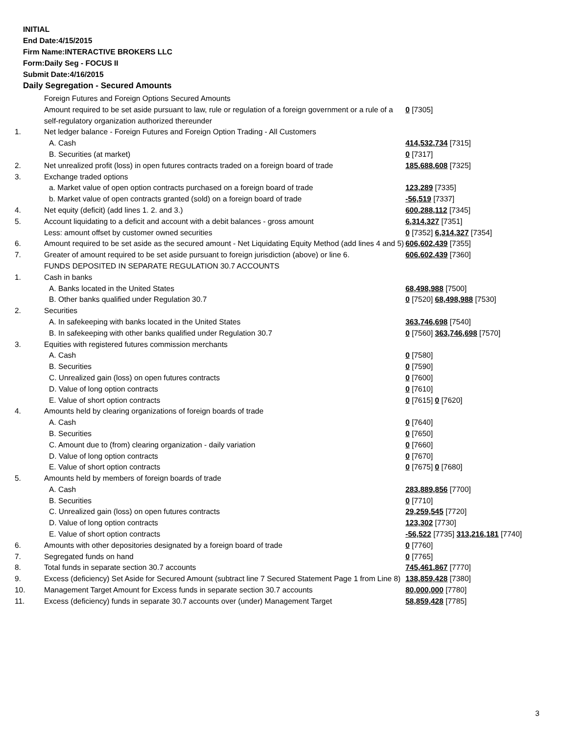INITIAL
End Date:4/15/2015
Firm Name:INTERACTIVE BROKERS LLC
Form:Daily Seg - FOCUS II
Submit Date:4/16/2015
Daily Segregation - Secured Amounts
| | Foreign Futures and Foreign Options Secured Amounts | |
| | Amount required to be set aside pursuant to law, rule or regulation of a foreign government or a rule of a self-regulatory organization authorized thereunder | 0 [7305] |
| 1. | Net ledger balance - Foreign Futures and Foreign Option Trading - All Customers | |
| | A. Cash | 414,532,734 [7315] |
| | B. Securities (at market) | 0 [7317] |
| 2. | Net unrealized profit (loss) in open futures contracts traded on a foreign board of trade | 185,688,608 [7325] |
| 3. | Exchange traded options | |
| | a. Market value of open option contracts purchased on a foreign board of trade | 123,289 [7335] |
| | b. Market value of open contracts granted (sold) on a foreign board of trade | -56,519 [7337] |
| 4. | Net equity (deficit) (add lines 1. 2. and 3.) | 600,288,112 [7345] |
| 5. | Account liquidating to a deficit and account with a debit balances - gross amount | 6,314,327 [7351] |
| | Less: amount offset by customer owned securities | 0 [7352] 6,314,327 [7354] |
| 6. | Amount required to be set aside as the secured amount - Net Liquidating Equity Method (add lines 4 and 5) | 606,602,439 [7355] |
| 7. | Greater of amount required to be set aside pursuant to foreign jurisdiction (above) or line 6. | 606,602,439 [7360] |
| | FUNDS DEPOSITED IN SEPARATE REGULATION 30.7 ACCOUNTS | |
| 1. | Cash in banks | |
| | A. Banks located in the United States | 68,498,988 [7500] |
| | B. Other banks qualified under Regulation 30.7 | 0 [7520] 68,498,988 [7530] |
| 2. | Securities | |
| | A. In safekeeping with banks located in the United States | 363,746,698 [7540] |
| | B. In safekeeping with other banks qualified under Regulation 30.7 | 0 [7560] 363,746,698 [7570] |
| 3. | Equities with registered futures commission merchants | |
| | A. Cash | 0 [7580] |
| | B. Securities | 0 [7590] |
| | C. Unrealized gain (loss) on open futures contracts | 0 [7600] |
| | D. Value of long option contracts | 0 [7610] |
| | E. Value of short option contracts | 0 [7615] 0 [7620] |
| 4. | Amounts held by clearing organizations of foreign boards of trade | |
| | A. Cash | 0 [7640] |
| | B. Securities | 0 [7650] |
| | C. Amount due to (from) clearing organization - daily variation | 0 [7660] |
| | D. Value of long option contracts | 0 [7670] |
| | E. Value of short option contracts | 0 [7675] 0 [7680] |
| 5. | Amounts held by members of foreign boards of trade | |
| | A. Cash | 283,889,856 [7700] |
| | B. Securities | 0 [7710] |
| | C. Unrealized gain (loss) on open futures contracts | 29,259,545 [7720] |
| | D. Value of long option contracts | 123,302 [7730] |
| | E. Value of short option contracts | -56,522 [7735] 313,216,181 [7740] |
| 6. | Amounts with other depositories designated by a foreign board of trade | 0 [7760] |
| 7. | Segregated funds on hand | 0 [7765] |
| 8. | Total funds in separate section 30.7 accounts | 745,461,867 [7770] |
| 9. | Excess (deficiency) Set Aside for Secured Amount (subtract line 7 Secured Statement Page 1 from Line 8) | 138,859,428 [7380] |
| 10. | Management Target Amount for Excess funds in separate section 30.7 accounts | 80,000,000 [7780] |
| 11. | Excess (deficiency) funds in separate 30.7 accounts over (under) Management Target | 58,859,428 [7785] |
3